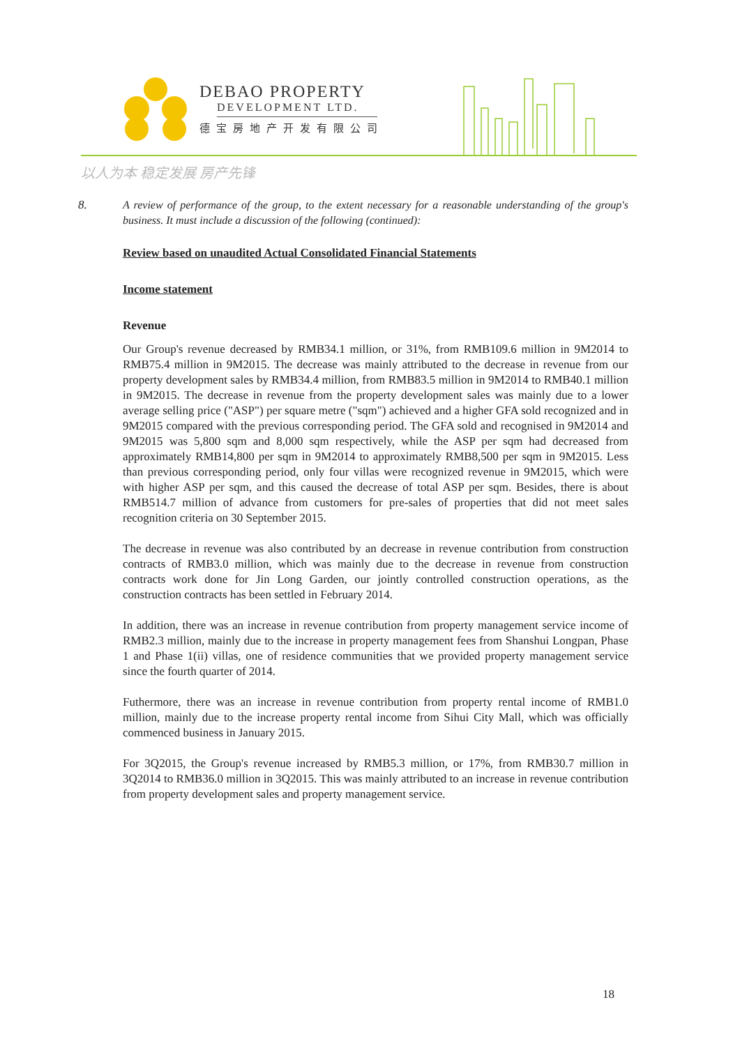DEBAO PROPERTY
DEVELOPMENT LTD.
德宝房地产开发有限公司
以人为本 稳定发展 房产先锋
8.
A review of performance of the group, to the extent necessary for a reasonable understanding of the group's business. It must include a discussion of the following (continued):
Review based on unaudited Actual Consolidated Financial Statements
Income statement
Revenue
Our Group's revenue decreased by RMB34.1 million, or 31%, from RMB109.6 million in 9M2014 to RMB75.4 million in 9M2015. The decrease was mainly attributed to the decrease in revenue from our property development sales by RMB34.4 million, from RMB83.5 million in 9M2014 to RMB40.1 million in 9M2015. The decrease in revenue from the property development sales was mainly due to a lower average selling price ("ASP") per square metre ("sqm") achieved and a higher GFA sold recognized and in 9M2015 compared with the previous corresponding period. The GFA sold and recognised in 9M2014 and 9M2015 was 5,800 sqm and 8,000 sqm respectively, while the ASP per sqm had decreased from approximately RMB14,800 per sqm in 9M2014 to approximately RMB8,500 per sqm in 9M2015. Less than previous corresponding period, only four villas were recognized revenue in 9M2015, which were with higher ASP per sqm, and this caused the decrease of total ASP per sqm. Besides, there is about RMB514.7 million of advance from customers for pre-sales of properties that did not meet sales recognition criteria on 30 September 2015.
The decrease in revenue was also contributed by an decrease in revenue contribution from construction contracts of RMB3.0 million, which was mainly due to the decrease in revenue from construction contracts work done for Jin Long Garden, our jointly controlled construction operations, as the construction contracts has been settled in February 2014.
In addition, there was an increase in revenue contribution from property management service income of RMB2.3 million, mainly due to the increase in property management fees from Shanshui Longpan, Phase 1 and Phase 1(ii) villas, one of residence communities that we provided property management service since the fourth quarter of 2014.
Futhermore, there was an increase in revenue contribution from property rental income of RMB1.0 million, mainly due to the increase property rental income from Sihui City Mall, which was officially commenced business in January 2015.
For 3Q2015, the Group's revenue increased by RMB5.3 million, or 17%, from RMB30.7 million in 3Q2014 to RMB36.0 million in 3Q2015. This was mainly attributed to an increase in revenue contribution from property development sales and property management service.
18